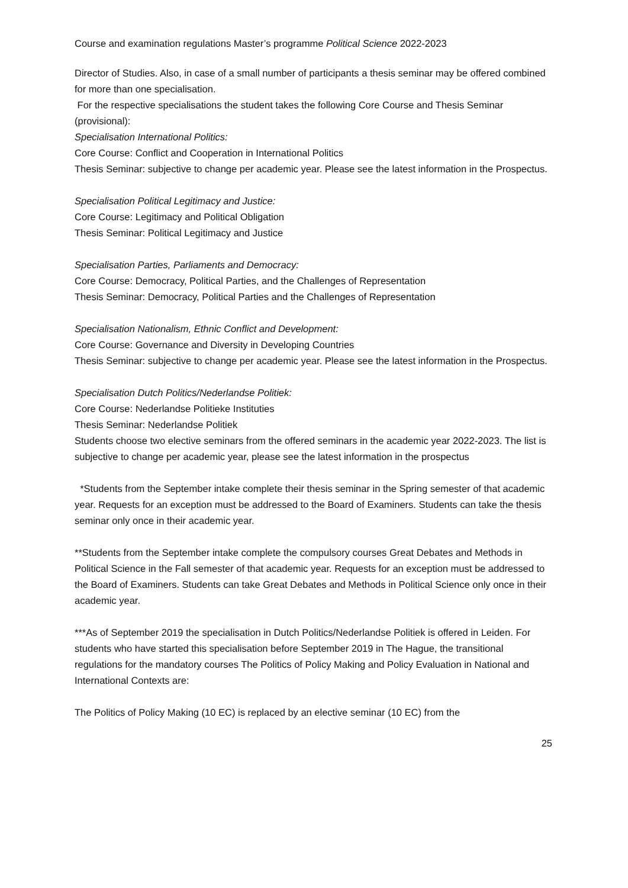Course and examination regulations Master’s programme Political Science 2022-2023
Director of Studies. Also, in case of a small number of participants a thesis seminar may be offered combined for more than one specialisation.
For the respective specialisations the student takes the following Core Course and Thesis Seminar (provisional):
Specialisation International Politics:
Core Course: Conflict and Cooperation in International Politics
Thesis Seminar: subjective to change per academic year. Please see the latest information in the Prospectus.
Specialisation Political Legitimacy and Justice:
Core Course: Legitimacy and Political Obligation
Thesis Seminar: Political Legitimacy and Justice
Specialisation Parties, Parliaments and Democracy:
Core Course: Democracy, Political Parties, and the Challenges of Representation
Thesis Seminar: Democracy, Political Parties and the Challenges of Representation
Specialisation Nationalism, Ethnic Conflict and Development:
Core Course: Governance and Diversity in Developing Countries
Thesis Seminar: subjective to change per academic year. Please see the latest information in the Prospectus.
Specialisation Dutch Politics/Nederlandse Politiek:
Core Course: Nederlandse Politieke Instituties
Thesis Seminar: Nederlandse Politiek
Students choose two elective seminars from the offered seminars in the academic year 2022-2023. The list is subjective to change per academic year, please see the latest information in the prospectus
*Students from the September intake complete their thesis seminar in the Spring semester of that academic year. Requests for an exception must be addressed to the Board of Examiners. Students can take the thesis seminar only once in their academic year.
**Students from the September intake complete the compulsory courses Great Debates and Methods in Political Science in the Fall semester of that academic year. Requests for an exception must be addressed to the Board of Examiners. Students can take Great Debates and Methods in Political Science only once in their academic year.
***As of September 2019 the specialisation in Dutch Politics/Nederlandse Politiek is offered in Leiden. For students who have started this specialisation before September 2019 in The Hague, the transitional regulations for the mandatory courses The Politics of Policy Making and Policy Evaluation in National and International Contexts are:
The Politics of Policy Making (10 EC) is replaced by an elective seminar (10 EC) from the
25